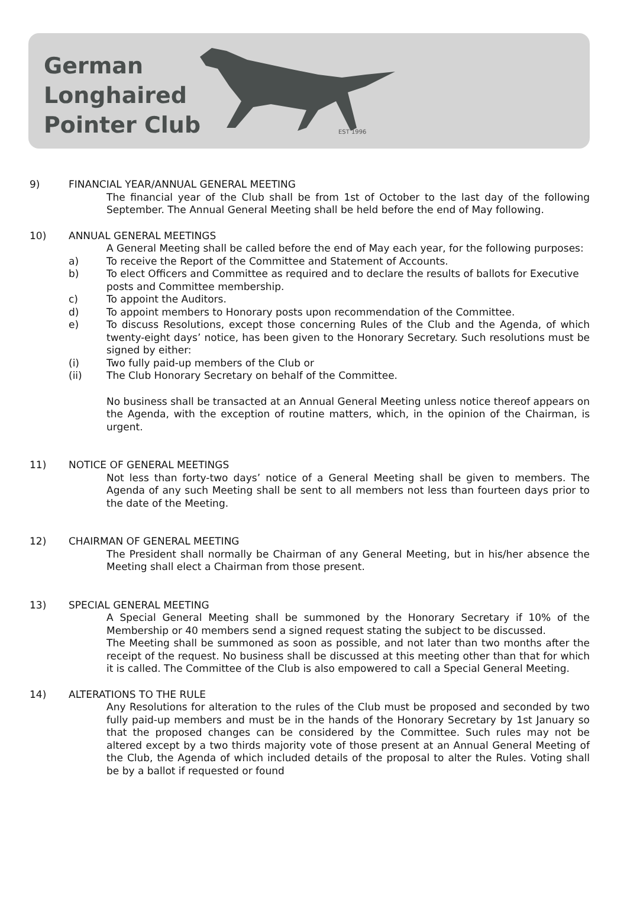German
Longhaired
Pointer Club
EST 1996
9) FINANCIAL YEAR/ANNUAL GENERAL MEETING
The financial year of the Club shall be from 1st of October to the last day of the following September. The Annual General Meeting shall be held before the end of May following.
10) ANNUAL GENERAL MEETINGS
A General Meeting shall be called before the end of May each year, for the following purposes:
a) To receive the Report of the Committee and Statement of Accounts.
b) To elect Officers and Committee as required and to declare the results of ballots for Executive posts and Committee membership.
c) To appoint the Auditors.
d) To appoint members to Honorary posts upon recommendation of the Committee.
e) To discuss Resolutions, except those concerning Rules of the Club and the Agenda, of which twenty-eight days’ notice, has been given to the Honorary Secretary. Such resolutions must be signed by either:
(i) Two fully paid-up members of the Club or
(ii) The Club Honorary Secretary on behalf of the Committee.
No business shall be transacted at an Annual General Meeting unless notice thereof appears on the Agenda, with the exception of routine matters, which, in the opinion of the Chairman, is urgent.
11) NOTICE OF GENERAL MEETINGS
Not less than forty-two days’ notice of a General Meeting shall be given to members. The Agenda of any such Meeting shall be sent to all members not less than fourteen days prior to the date of the Meeting.
12) CHAIRMAN OF GENERAL MEETING
The President shall normally be Chairman of any General Meeting, but in his/her absence the Meeting shall elect a Chairman from those present.
13) SPECIAL GENERAL MEETING
A Special General Meeting shall be summoned by the Honorary Secretary if 10% of the Membership or 40 members send a signed request stating the subject to be discussed.
The Meeting shall be summoned as soon as possible, and not later than two months after the receipt of the request. No business shall be discussed at this meeting other than that for which it is called. The Committee of the Club is also empowered to call a Special General Meeting.
14) ALTERATIONS TO THE RULE
Any Resolutions for alteration to the rules of the Club must be proposed and seconded by two fully paid-up members and must be in the hands of the Honorary Secretary by 1st January so that the proposed changes can be considered by the Committee. Such rules may not be altered except by a two thirds majority vote of those present at an Annual General Meeting of the Club, the Agenda of which included details of the proposal to alter the Rules. Voting shall be by a ballot if requested or found